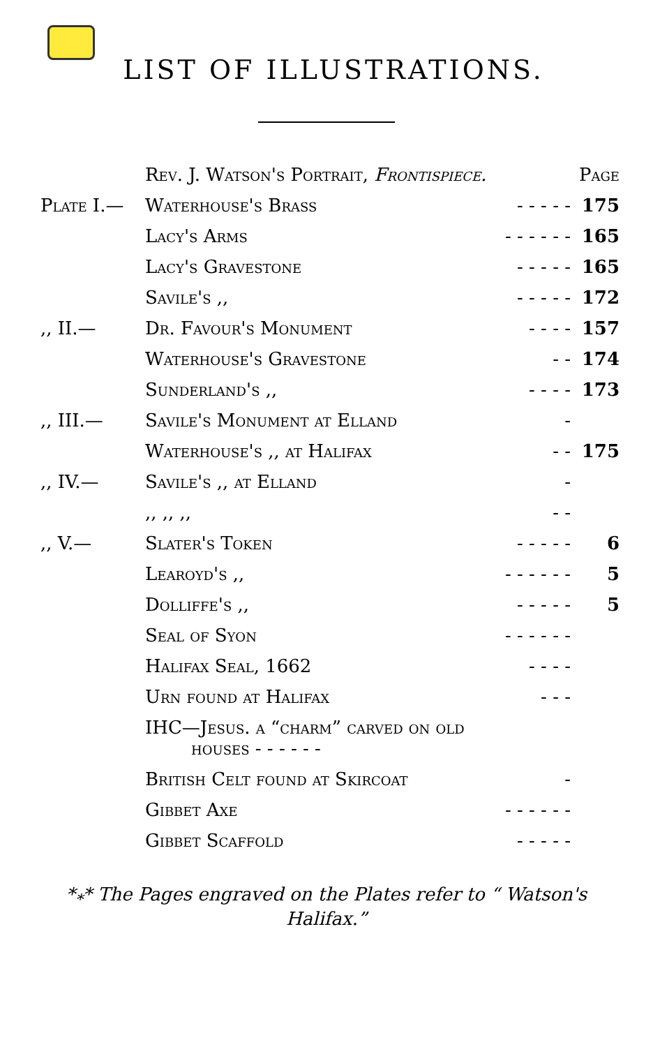LIST OF ILLUSTRATIONS.
| | Rev. J. Watson's Portrait, Frontispiece. | | Page |
| Plate I.— | Waterhouse's Brass | - - - - - | 175 |
| | Lacy's Arms | - - - - - - | 165 |
| | Lacy's Gravestone | - - - - - | 165 |
| | Savile's ,, | - - - - - | 172 |
| ,, II.— | Dr. Favour's Monument | - - - - | 157 |
| | Waterhouse's Gravestone | - - | 174 |
| | Sunderland's ,, | - - - - | 173 |
| ,, III.— | Savile's Monument at Elland | - | |
| | Waterhouse's ,, at Halifax | - - | 175 |
| ,, IV.— | Savile's ,, at Elland | - | |
| | ,, ,, ,, | - - | |
| ,, V.— | Slater's Token | - - - - - | 6 |
| | Learoyd's ,, | - - - - - - | 5 |
| | Dolliffe's ,, | - - - - - | 5 |
| | Seal of Syon | - - - - - - | |
| | Halifax Seal, 1662 | - - - - | |
| | Urn found at Halifax | - - - | |
| | IHC—Jesus. a “charm” carved on old houses - - - - - - | | |
| | British Celt found at Skircoat | - | |
| | Gibbet Axe | - - - - - - | |
| | Gibbet Scaffold | - - - - - | |
*<sub>*</sub>* The Pages engraved on the Plates refer to “ Watson's Halifax.”